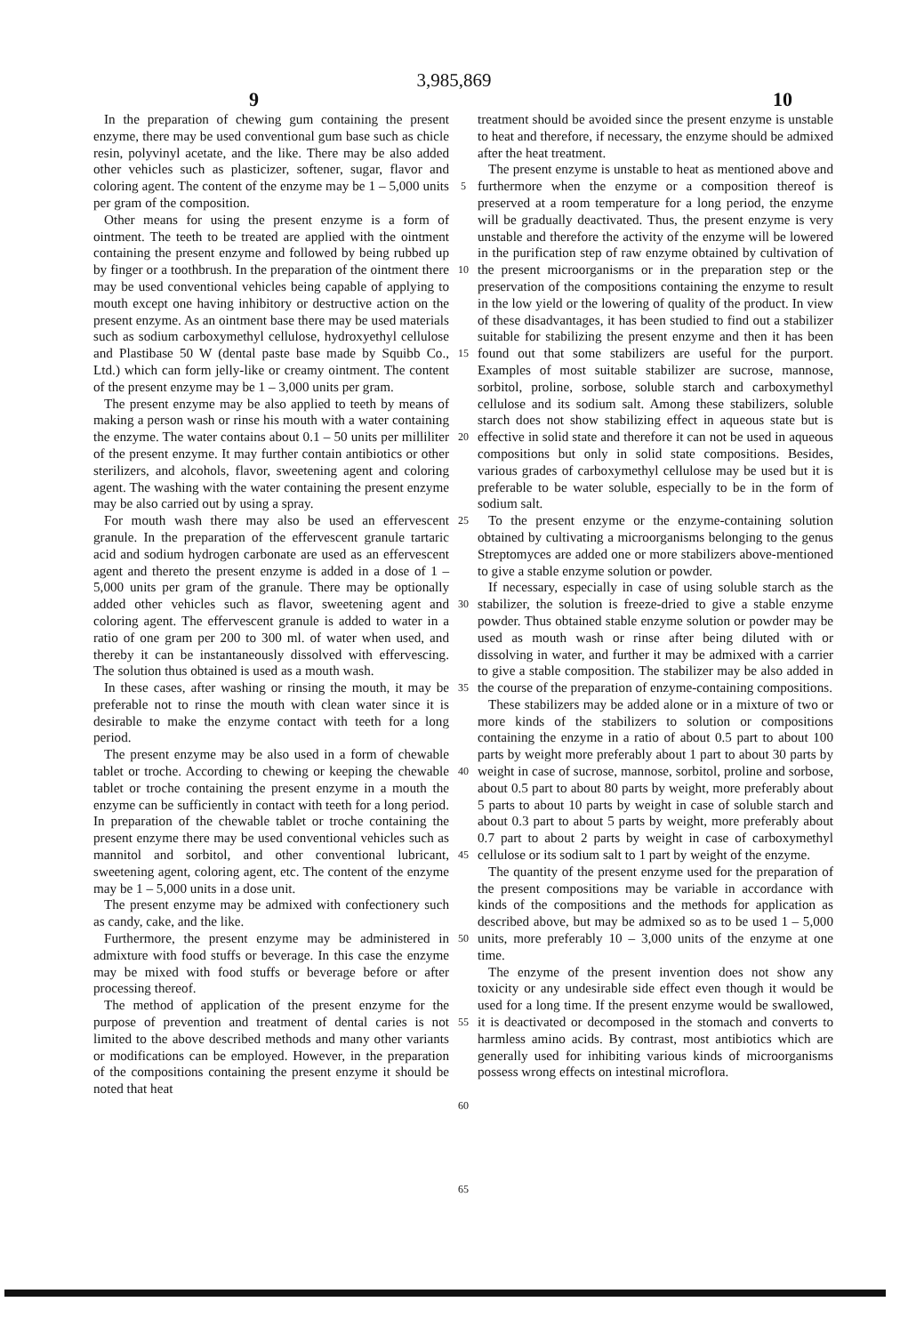3,985,869
9 10
In the preparation of chewing gum containing the present enzyme, there may be used conventional gum base such as chicle resin, polyvinyl acetate, and the like. There may be also added other vehicles such as plasticizer, softener, sugar, flavor and coloring agent. The content of the enzyme may be 1 – 5,000 units per gram of the composition.
Other means for using the present enzyme is a form of ointment. The teeth to be treated are applied with the ointment containing the present enzyme and followed by being rubbed up by finger or a toothbrush. In the preparation of the ointment there may be used conventional vehicles being capable of applying to mouth except one having inhibitory or destructive action on the present enzyme. As an ointment base there may be used materials such as sodium carboxymethyl cellulose, hydroxyethyl cellulose and Plastibase 50 W (dental paste base made by Squibb Co., Ltd.) which can form jelly-like or creamy ointment. The content of the present enzyme may be 1 – 3,000 units per gram.
The present enzyme may be also applied to teeth by means of making a person wash or rinse his mouth with a water containing the enzyme. The water contains about 0.1 – 50 units per milliliter of the present enzyme. It may further contain antibiotics or other sterilizers, and alcohols, flavor, sweetening agent and coloring agent. The washing with the water containing the present enzyme may be also carried out by using a spray.
For mouth wash there may also be used an effervescent granule. In the preparation of the effervescent granule tartaric acid and sodium hydrogen carbonate are used as an effervescent agent and thereto the present enzyme is added in a dose of 1 – 5,000 units per gram of the granule. There may be optionally added other vehicles such as flavor, sweetening agent and coloring agent. The effervescent granule is added to water in a ratio of one gram per 200 to 300 ml. of water when used, and thereby it can be instantaneously dissolved with effervescing. The solution thus obtained is used as a mouth wash.
In these cases, after washing or rinsing the mouth, it may be preferable not to rinse the mouth with clean water since it is desirable to make the enzyme contact with teeth for a long period.
The present enzyme may be also used in a form of chewable tablet or troche. According to chewing or keeping the chewable tablet or troche containing the present enzyme in a mouth the enzyme can be sufficiently in contact with teeth for a long period. In preparation of the chewable tablet or troche containing the present enzyme there may be used conventional vehicles such as mannitol and sorbitol, and other conventional lubricant, sweetening agent, coloring agent, etc. The content of the enzyme may be 1 – 5,000 units in a dose unit.
The present enzyme may be admixed with confectionery such as candy, cake, and the like.
Furthermore, the present enzyme may be administered in admixture with food stuffs or beverage. In this case the enzyme may be mixed with food stuffs or beverage before or after processing thereof.
The method of application of the present enzyme for the purpose of prevention and treatment of dental caries is not limited to the above described methods and many other variants or modifications can be employed. However, in the preparation of the compositions containing the present enzyme it should be noted that heat
5
10
15
20
25
30
35
40
45
50
55
60
65
treatment should be avoided since the present enzyme is unstable to heat and therefore, if necessary, the enzyme should be admixed after the heat treatment.
The present enzyme is unstable to heat as mentioned above and furthermore when the enzyme or a composition thereof is preserved at a room temperature for a long period, the enzyme will be gradually deactivated. Thus, the present enzyme is very unstable and therefore the activity of the enzyme will be lowered in the purification step of raw enzyme obtained by cultivation of the present microorganisms or in the preparation step or the preservation of the compositions containing the enzyme to result in the low yield or the lowering of quality of the product. In view of these disadvantages, it has been studied to find out a stabilizer suitable for stabilizing the present enzyme and then it has been found out that some stabilizers are useful for the purport. Examples of most suitable stabilizer are sucrose, mannose, sorbitol, proline, sorbose, soluble starch and carboxymethyl cellulose and its sodium salt. Among these stabilizers, soluble starch does not show stabilizing effect in aqueous state but is effective in solid state and therefore it can not be used in aqueous compositions but only in solid state compositions. Besides, various grades of carboxymethyl cellulose may be used but it is preferable to be water soluble, especially to be in the form of sodium salt.
To the present enzyme or the enzyme-containing solution obtained by cultivating a microorganisms belonging to the genus Streptomyces are added one or more stabilizers above-mentioned to give a stable enzyme solution or powder.
If necessary, especially in case of using soluble starch as the stabilizer, the solution is freeze-dried to give a stable enzyme powder. Thus obtained stable enzyme solution or powder may be used as mouth wash or rinse after being diluted with or dissolving in water, and further it may be admixed with a carrier to give a stable composition. The stabilizer may be also added in the course of the preparation of enzyme-containing compositions.
These stabilizers may be added alone or in a mixture of two or more kinds of the stabilizers to solution or compositions containing the enzyme in a ratio of about 0.5 part to about 100 parts by weight more preferably about 1 part to about 30 parts by weight in case of sucrose, mannose, sorbitol, proline and sorbose, about 0.5 part to about 80 parts by weight, more preferably about 5 parts to about 10 parts by weight in case of soluble starch and about 0.3 part to about 5 parts by weight, more preferably about 0.7 part to about 2 parts by weight in case of carboxymethyl cellulose or its sodium salt to 1 part by weight of the enzyme.
The quantity of the present enzyme used for the preparation of the present compositions may be variable in accordance with kinds of the compositions and the methods for application as described above, but may be admixed so as to be used 1 – 5,000 units, more preferably 10 – 3,000 units of the enzyme at one time.
The enzyme of the present invention does not show any toxicity or any undesirable side effect even though it would be used for a long time. If the present enzyme would be swallowed, it is deactivated or decomposed in the stomach and converts to harmless amino acids. By contrast, most antibiotics which are generally used for inhibiting various kinds of microorganisms possess wrong effects on intestinal microflora.